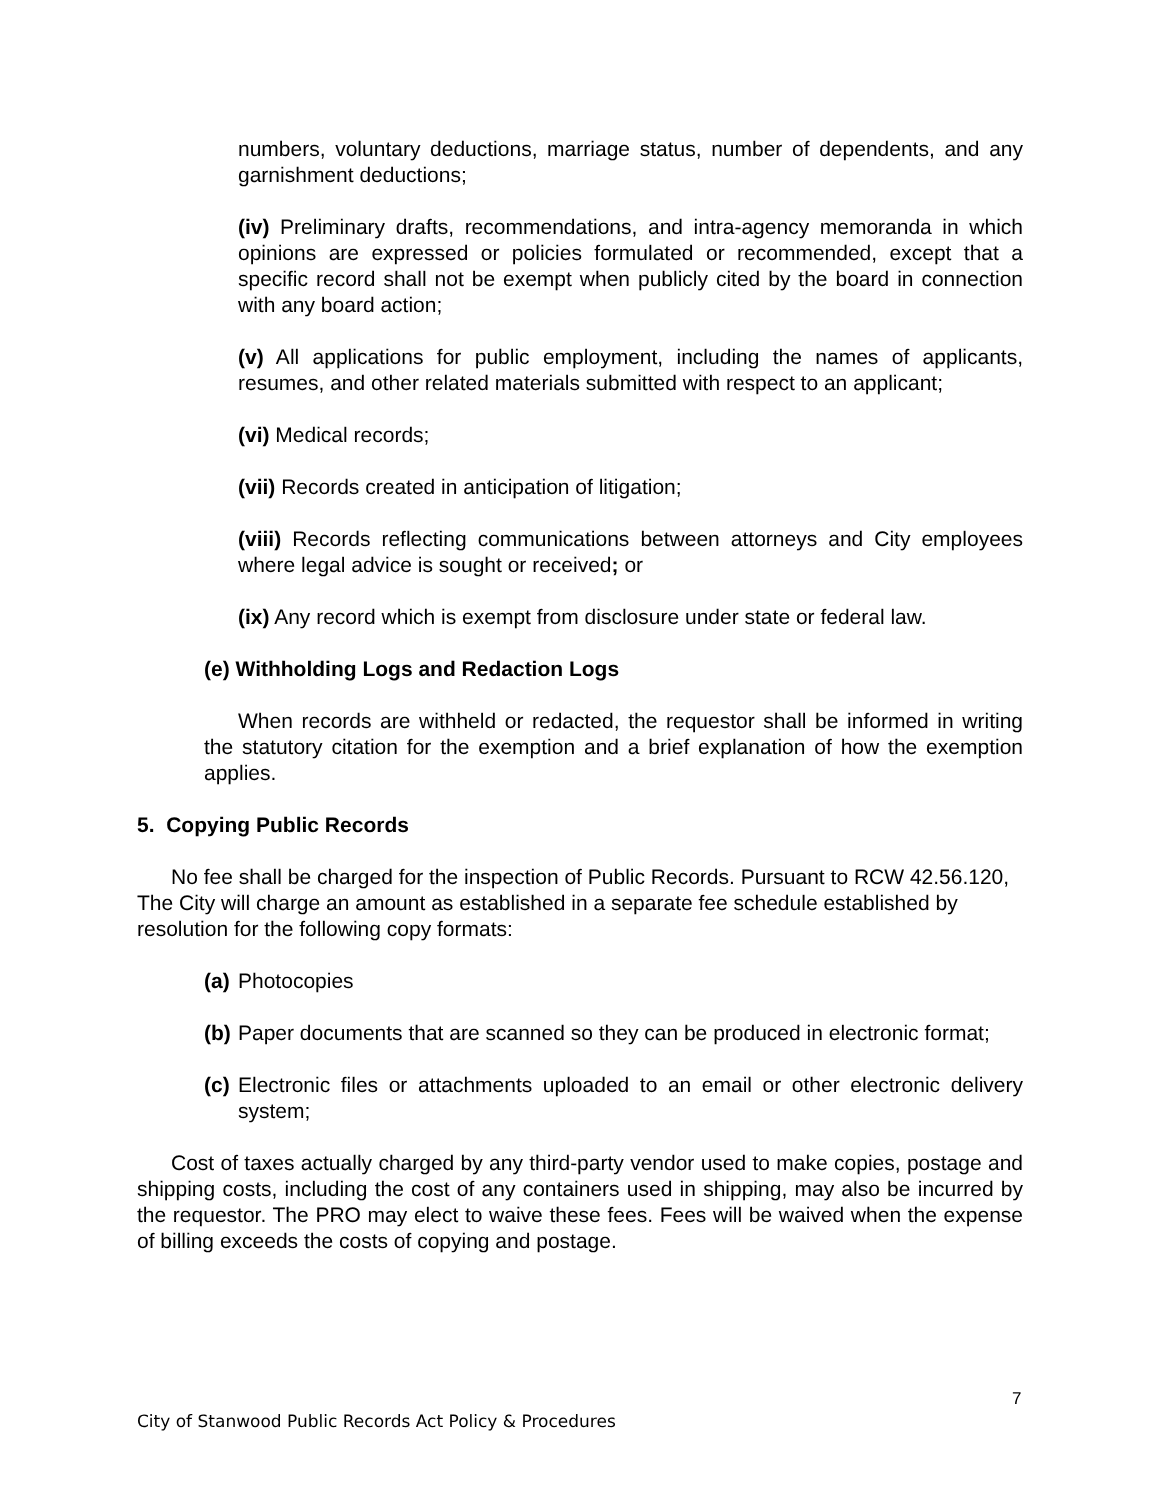numbers, voluntary deductions, marriage status, number of dependents, and any garnishment deductions;
(iv) Preliminary drafts, recommendations, and intra-agency memoranda in which opinions are expressed or policies formulated or recommended, except that a specific record shall not be exempt when publicly cited by the board in connection with any board action;
(v) All applications for public employment, including the names of applicants, resumes, and other related materials submitted with respect to an applicant;
(vi) Medical records;
(vii) Records created in anticipation of litigation;
(viii) Records reflecting communications between attorneys and City employees where legal advice is sought or received; or
(ix) Any record which is exempt from disclosure under state or federal law.
(e) Withholding Logs and Redaction Logs
When records are withheld or redacted, the requestor shall be informed in writing the statutory citation for the exemption and a brief explanation of how the exemption applies.
5. Copying Public Records
No fee shall be charged for the inspection of Public Records. Pursuant to RCW 42.56.120, The City will charge an amount as established in a separate fee schedule established by resolution for the following copy formats:
(a) Photocopies
(b) Paper documents that are scanned so they can be produced in electronic format;
(c) Electronic files or attachments uploaded to an email or other electronic delivery system;
Cost of taxes actually charged by any third-party vendor used to make copies, postage and shipping costs, including the cost of any containers used in shipping, may also be incurred by the requestor. The PRO may elect to waive these fees. Fees will be waived when the expense of billing exceeds the costs of copying and postage.
7
City of Stanwood Public Records Act Policy & Procedures